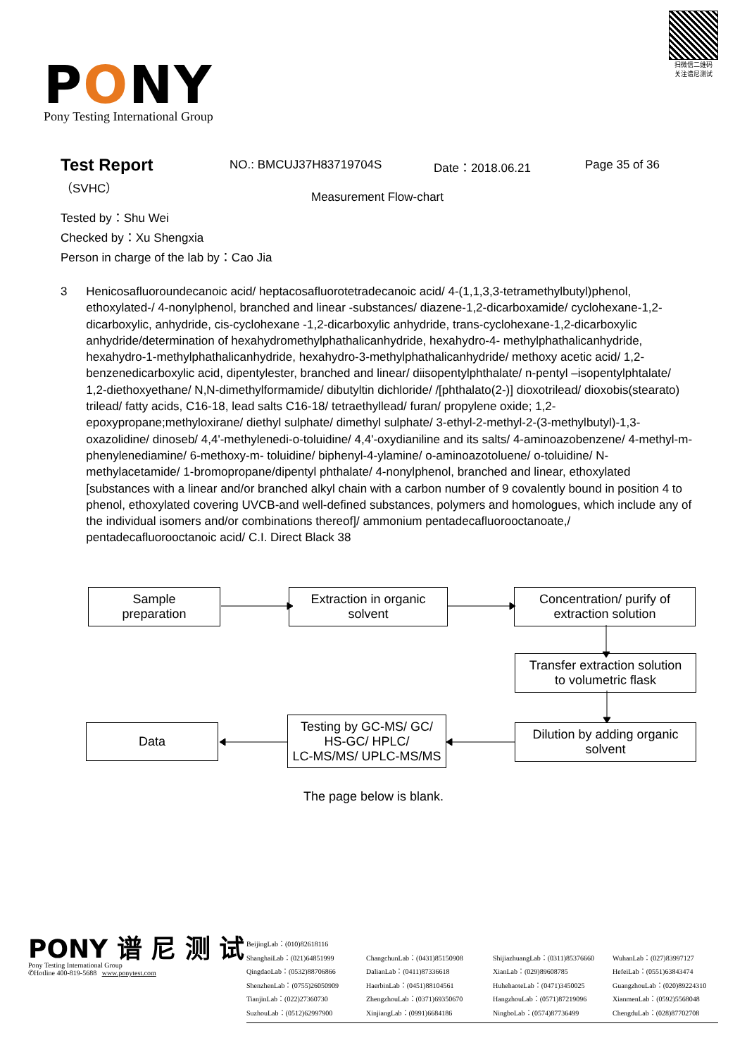扫微信二维码
关注谱尼测试
PONY
Pony Testing International Group
Test Report
（SVHC）
NO.: BMCUJ37H83719704S Date：2018.06.21 Page 35 of 36
Measurement Flow-chart
Tested by：Shu Wei
Checked by：Xu Shengxia
Person in charge of the lab by：Cao Jia
3 Henicosafluoroundecanoic acid/ heptacosafluorotetradecanoic acid/ 4-(1,1,3,3-tetramethylbutyl)phenol, ethoxylated-/ 4-nonylphenol, branched and linear -substances/ diazene-1,2-dicarboxamide/ cyclohexane-1,2-dicarboxylic, anhydride, cis-cyclohexane -1,2-dicarboxylic anhydride, trans-cyclohexane-1,2-dicarboxylic anhydride/determination of hexahydromethylphathalicanhydride, hexahydro-4- methylphathalicanhydride, hexahydro-1-methylphathalicanhydride, hexahydro-3-methylphathalicanhydride/ methoxy acetic acid/ 1,2-benzenedicarboxylic acid, dipentylester, branched and linear/ diisopentylphthalate/ n-pentyl –isopentylphtalate/ 1,2-diethoxyethane/ N,N-dimethylformamide/ dibutyltin dichloride/ /[phthalato(2-)] dioxotrilead/ dioxobis(stearato) trilead/ fatty acids, C16-18, lead salts C16-18/ tetraethyllead/ furan/ propylene oxide; 1,2-epoxypropane;methyloxirane/ diethyl sulphate/ dimethyl sulphate/ 3-ethyl-2-methyl-2-(3-methylbutyl)-1,3-oxazolidine/ dinoseb/ 4,4'-methylenedi-o-toluidine/ 4,4'-oxydianiline and its salts/ 4-aminoazobenzene/ 4-methyl-m- phenylenediamine/ 6-methoxy-m- toluidine/ biphenyl-4-ylamine/ o-aminoazotoluene/ o-toluidine/ N-methylacetamide/ 1-bromopropane/dipentyl phthalate/ 4-nonylphenol, branched and linear, ethoxylated [substances with a linear and/or branched alkyl chain with a carbon number of 9 covalently bound in position 4 to phenol, ethoxylated covering UVCB-and well-defined substances, polymers and homologues, which include any of the individual isomers and/or combinations thereof]/ ammonium pentadecafluorooctanoate,/ pentadecafluorooctanoic acid/ C.I. Direct Black 38
Sample
preparation
Extraction in organic
solvent
Concentration/ purify of
extraction solution
Transfer extraction solution
to volumetric flask
Data
Testing by GC-MS/ GC/
HS-GC/ HPLC/
LC-MS/MS/ UPLC-MS/MS
Dilution by adding organic
solvent
The page below is blank.
PONY 谱 尼 测 试
Pony Testing International Group
✆Hotline 400-819-5688 www.ponytest.com
BeijingLab：(010)82618116
ShanghaiLab：(021)64851999 ChangchunLab：(0431)85150908 ShijiazhuangLab：(0311)85376660 WuhanLab：(027)83997127 QingdaoLab：(0532)88706866 DalianLab：(0411)87336618 XianLab：(029)89608785 HefeiLab：(0551)63843474 ShenzhenLab：(0755)26050909 HaerbinLab：(0451)88104561 HuhehaoteLab：(0471)3450025 GuangzhouLab：(020)89224310 TianjinLab：(022)27360730 ZhengzhouLab：(0371)69350670 HangzhouLab：(0571)87219096 XianmenLab：(0592)5568048 SuzhouLab：(0512)62997900 XinjiangLab：(0991)6684186 NingboLab：(0574)87736499 ChengduLab：(028)87702708